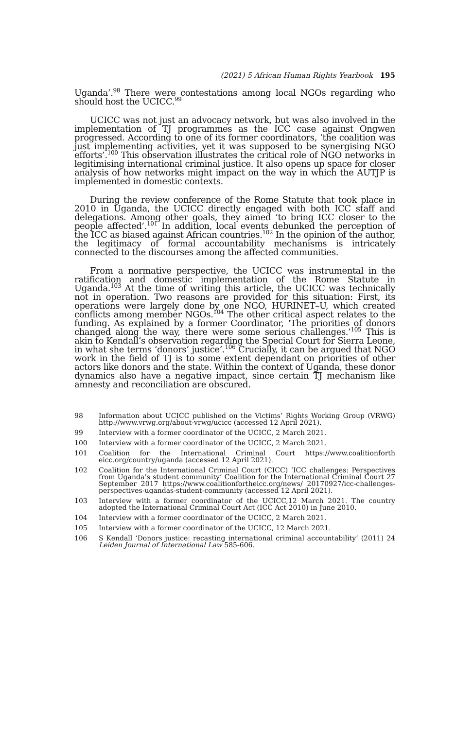(2021) 5 African Human Rights Yearbook 195
Uganda’.<sup>98</sup> There were contestations among local NGOs regarding who should host the UCICC.<sup>99</sup>
UCICC was not just an advocacy network, but was also involved in the implementation of TJ programmes as the ICC case against Ongwen progressed. According to one of its former coordinators, ‘the coalition was just implementing activities, yet it was supposed to be synergising NGO efforts’.<sup>100</sup> This observation illustrates the critical role of NGO networks in legitimising international criminal justice. It also opens up space for closer analysis of how networks might impact on the way in which the AUTJP is implemented in domestic contexts.
During the review conference of the Rome Statute that took place in 2010 in Uganda, the UCICC directly engaged with both ICC staff and delegations. Among other goals, they aimed ‘to bring ICC closer to the people affected’.<sup>101</sup> In addition, local events debunked the perception of the ICC as biased against African countries.<sup>102</sup> In the opinion of the author, the legitimacy of formal accountability mechanisms is intricately connected to the discourses among the affected communities.
From a normative perspective, the UCICC was instrumental in the ratification and domestic implementation of the Rome Statute in Uganda.<sup>103</sup> At the time of writing this article, the UCICC was technically not in operation. Two reasons are provided for this situation: First, its operations were largely done by one NGO, HURINET–U, which created conflicts among member NGOs.<sup>104</sup> The other critical aspect relates to the funding. As explained by a former Coordinator, ‘The priorities of donors changed along the way, there were some serious challenges.’<sup>105</sup> This is akin to Kendall’s observation regarding the Special Court for Sierra Leone, in what she terms ‘donors’ justice’.<sup>106</sup> Crucially, it can be argued that NGO work in the field of TJ is to some extent dependant on priorities of other actors like donors and the state. Within the context of Uganda, these donor dynamics also have a negative impact, since certain TJ mechanism like amnesty and reconciliation are obscured.
98 Information about UCICC published on the Victims’ Rights Working Group (VRWG) http://www.vrwg.org/about-vrwg/ucicc (accessed 12 April 2021).
99 Interview with a former coordinator of the UCICC, 2 March 2021.
100 Interview with a former coordinator of the UCICC, 2 March 2021.
101 Coalition for the International Criminal Court https://www.coalitionforth eicc.org/country/uganda (accessed 12 April 2021).
102 Coalition for the International Criminal Court (CICC) ‘ICC challenges: Perspectives from Uganda’s student community’ Coalition for the International Criminal Court 27 September 2017 https://www.coalitionfortheicc.org/news/ 20170927/icc-challenges-perspectives-ugandas-student-community (accessed 12 April 2021).
103 Interview with a former coordinator of the UCICC,12 March 2021. The country adopted the International Criminal Court Act (ICC Act 2010) in June 2010.
104 Interview with a former coordinator of the UCICC, 2 March 2021.
105 Interview with a former coordinator of the UCICC, 12 March 2021.
106 S Kendall ‘Donors justice: recasting international criminal accountability’ (2011) 24 Leiden Journal of International Law 585-606.